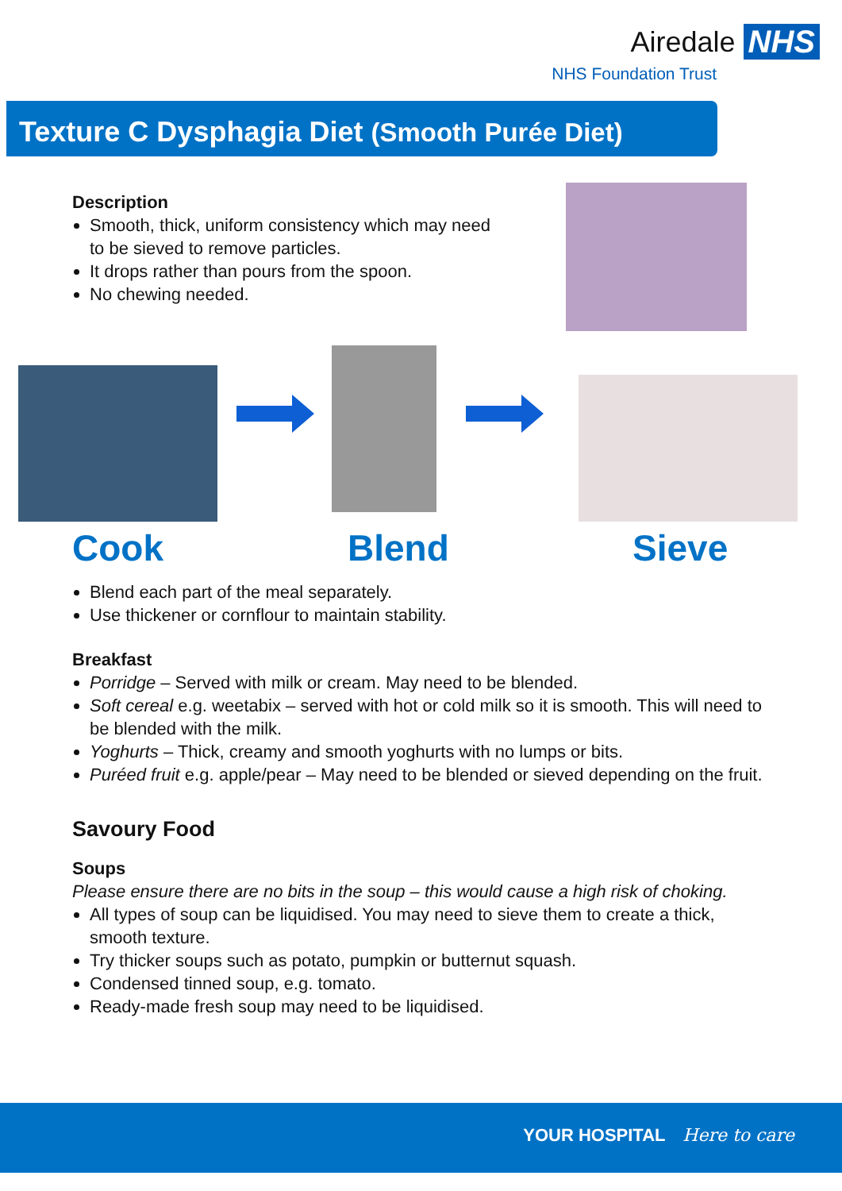Airedale NHS
NHS Foundation Trust
Texture C Dysphagia Diet (Smooth Purée Diet)
Cook Blend Sieve
Description
Smooth, thick, uniform consistency which may need to be sieved to remove particles.
It drops rather than pours from the spoon.
No chewing needed.
Blend each part of the meal separately.
Use thickener or cornflour to maintain stability.
Breakfast
Porridge – Served with milk or cream. May need to be blended.
Soft cereal e.g. weetabix – served with hot or cold milk so it is smooth. This will need to be blended with the milk.
Yoghurts – Thick, creamy and smooth yoghurts with no lumps or bits.
Puréed fruit e.g. apple/pear – May need to be blended or sieved depending on the fruit.
Savoury Food
Soups
Please ensure there are no bits in the soup – this would cause a high risk of choking.
All types of soup can be liquidised. You may need to sieve them to create a thick, smooth texture.
Try thicker soups such as potato, pumpkin or butternut squash.
Condensed tinned soup, e.g. tomato.
Ready-made fresh soup may need to be liquidised.
YOUR HOSPITAL Here to care